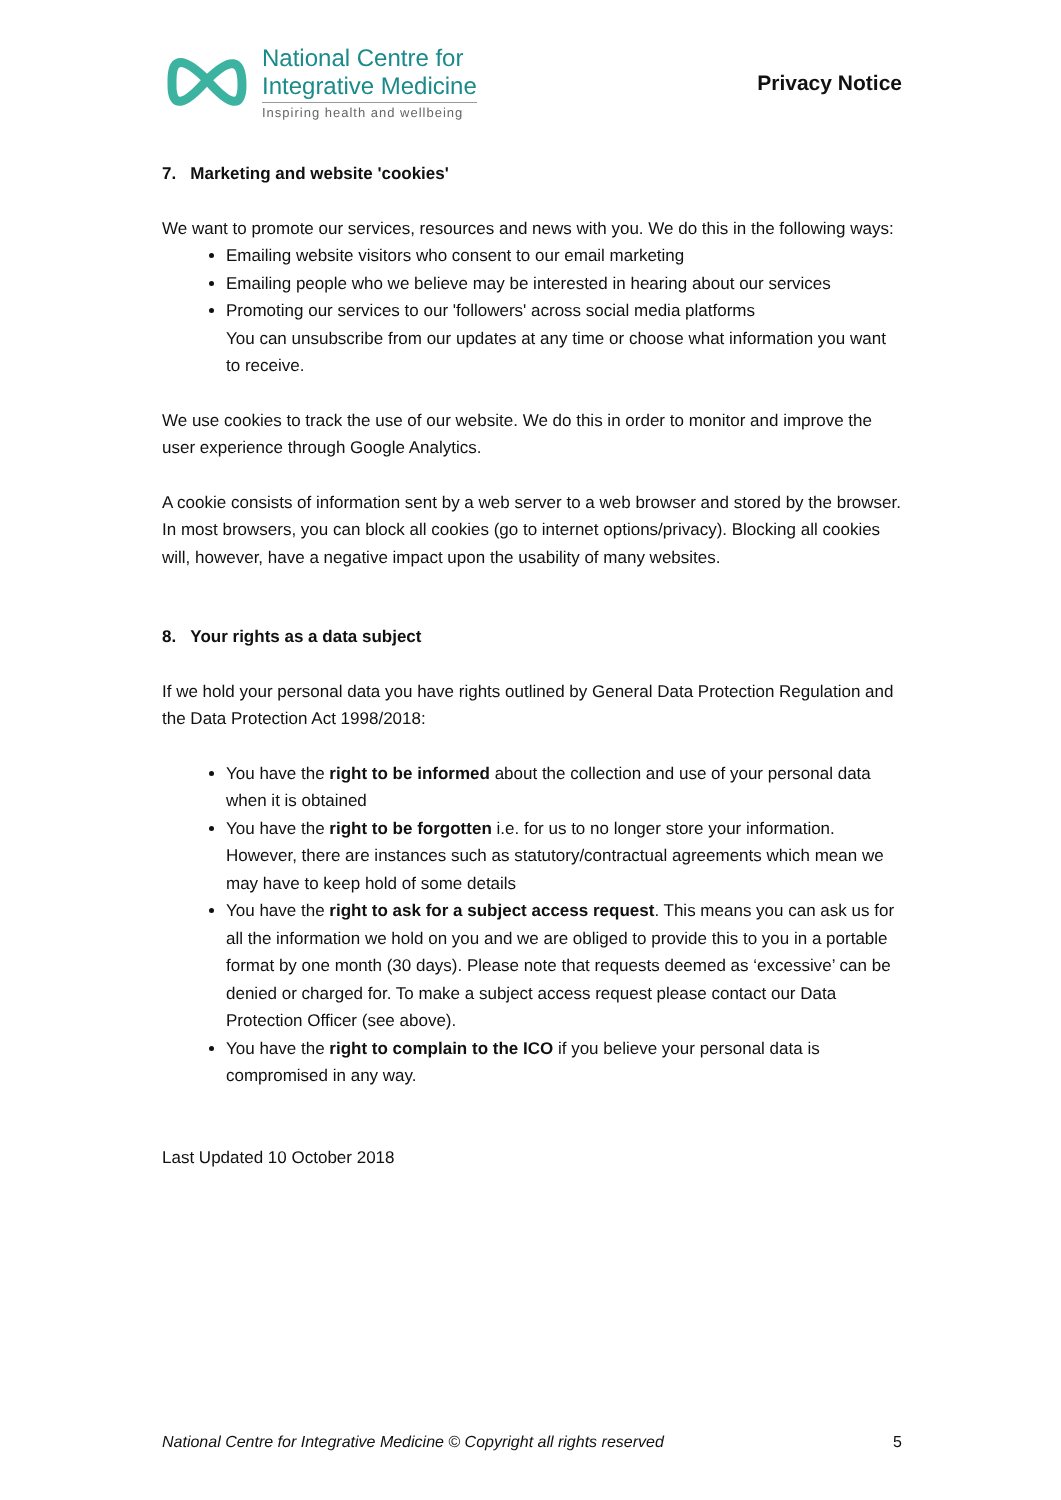National Centre for
Integrative Medicine
Inspiring health and wellbeing
Privacy Notice
7. Marketing and website 'cookies'
We want to promote our services, resources and news with you. We do this in the following ways:
Emailing website visitors who consent to our email marketing
Emailing people who we believe may be interested in hearing about our services
Promoting our services to our 'followers' across social media platforms
You can unsubscribe from our updates at any time or choose what information you want to receive.
We use cookies to track the use of our website. We do this in order to monitor and improve the user experience through Google Analytics.
A cookie consists of information sent by a web server to a web browser and stored by the browser. In most browsers, you can block all cookies (go to internet options/privacy). Blocking all cookies will, however, have a negative impact upon the usability of many websites.
8. Your rights as a data subject
If we hold your personal data you have rights outlined by General Data Protection Regulation and the Data Protection Act 1998/2018:
You have the right to be informed about the collection and use of your personal data when it is obtained
You have the right to be forgotten i.e. for us to no longer store your information. However, there are instances such as statutory/contractual agreements which mean we may have to keep hold of some details
You have the right to ask for a subject access request. This means you can ask us for all the information we hold on you and we are obliged to provide this to you in a portable format by one month (30 days). Please note that requests deemed as ‘excessive’ can be denied or charged for. To make a subject access request please contact our Data Protection Officer (see above).
You have the right to complain to the ICO if you believe your personal data is compromised in any way.
Last Updated 10 October 2018
National Centre for Integrative Medicine © Copyright all rights reserved 5